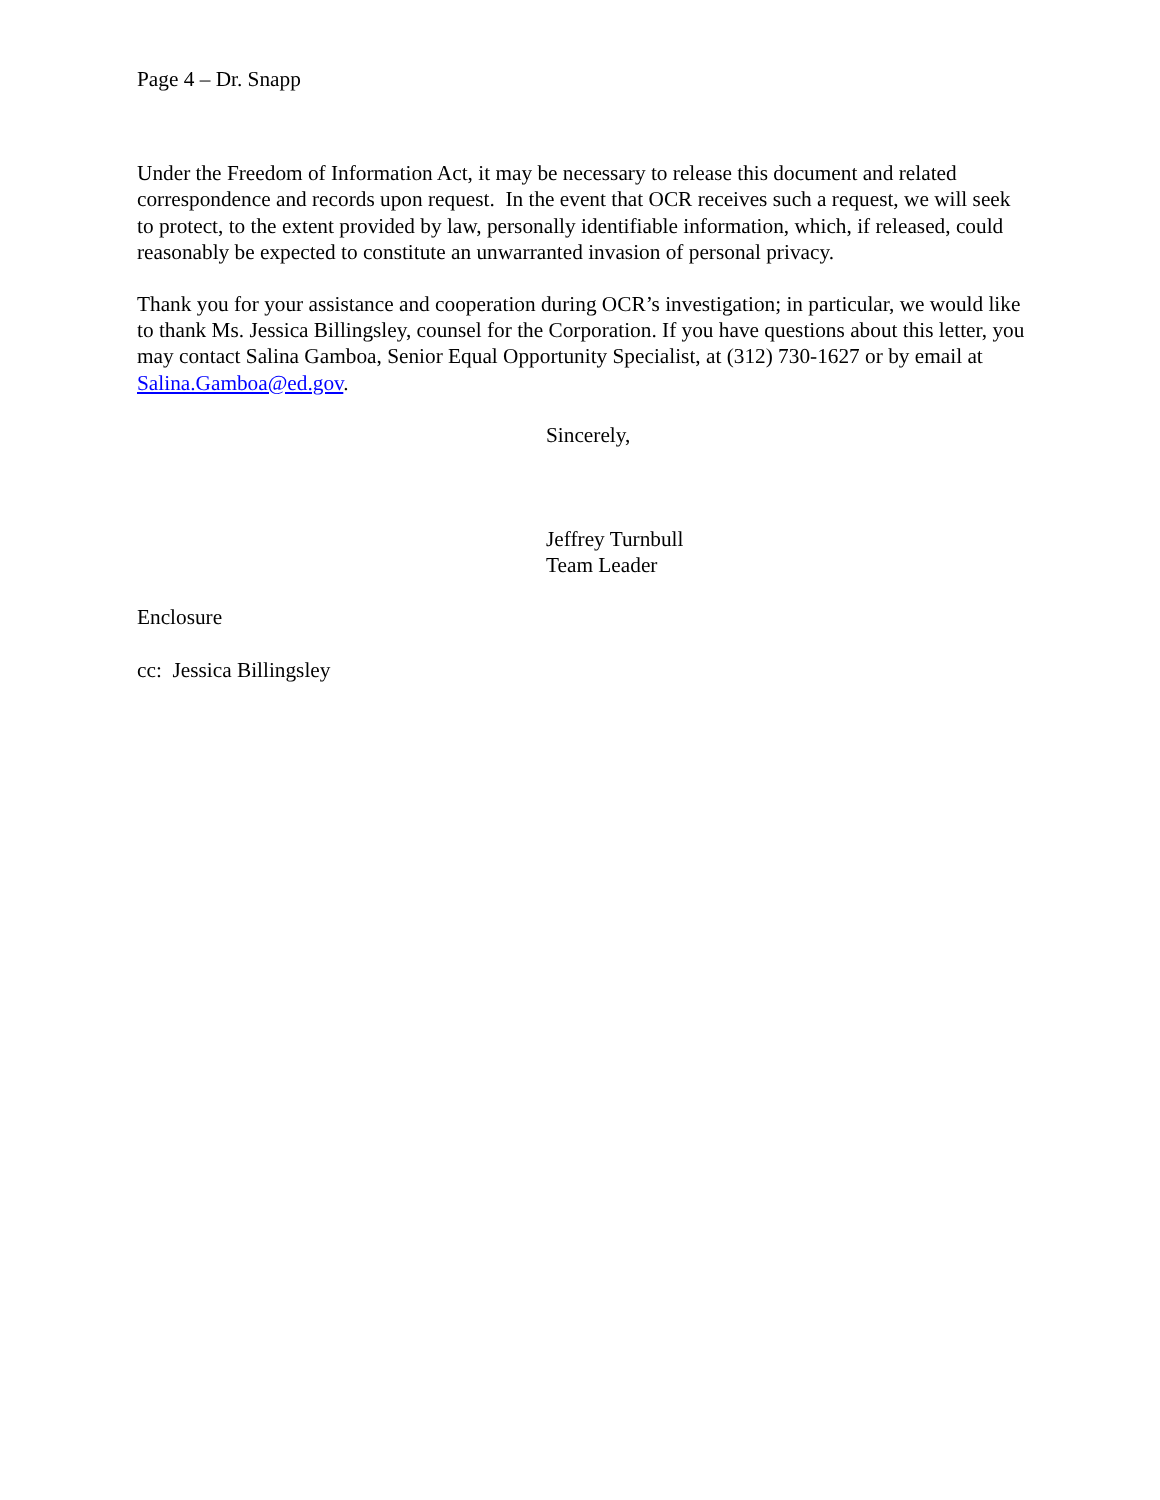Page 4 – Dr. Snapp
Under the Freedom of Information Act, it may be necessary to release this document and related correspondence and records upon request. In the event that OCR receives such a request, we will seek to protect, to the extent provided by law, personally identifiable information, which, if released, could reasonably be expected to constitute an unwarranted invasion of personal privacy.
Thank you for your assistance and cooperation during OCR’s investigation; in particular, we would like to thank Ms. Jessica Billingsley, counsel for the Corporation. If you have questions about this letter, you may contact Salina Gamboa, Senior Equal Opportunity Specialist, at (312) 730-1627 or by email at Salina.Gamboa@ed.gov.
Sincerely,
Jeffrey Turnbull
Team Leader
Enclosure
cc: Jessica Billingsley